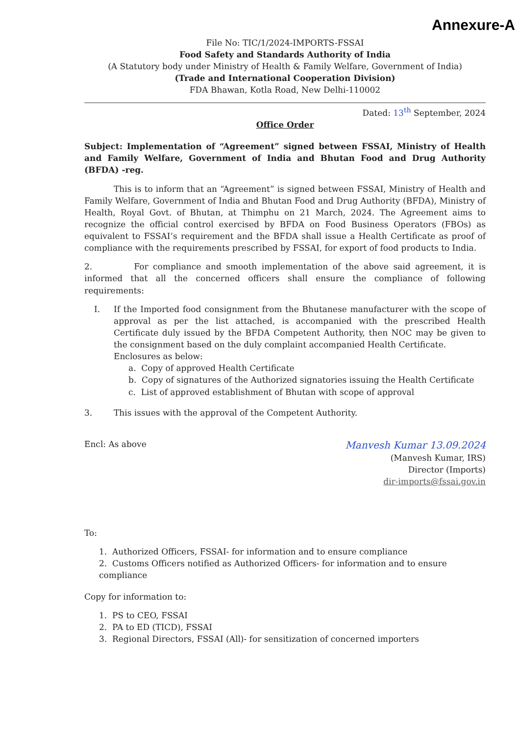Annexure-A
File No: TIC/1/2024-IMPORTS-FSSAI
Food Safety and Standards Authority of India
(A Statutory body under Ministry of Health & Family Welfare, Government of India)
(Trade and International Cooperation Division)
FDA Bhawan, Kotla Road, New Delhi-110002
Dated: 13<sup>th</sup> September, 2024
Office Order
Subject: Implementation of “Agreement” signed between FSSAI, Ministry of Health and Family Welfare, Government of India and Bhutan Food and Drug Authority (BFDA) -reg.
This is to inform that an “Agreement” is signed between FSSAI, Ministry of Health and Family Welfare, Government of India and Bhutan Food and Drug Authority (BFDA), Ministry of Health, Royal Govt. of Bhutan, at Thimphu on 21 March, 2024. The Agreement aims to recognize the official control exercised by BFDA on Food Business Operators (FBOs) as equivalent to FSSAI’s requirement and the BFDA shall issue a Health Certificate as proof of compliance with the requirements prescribed by FSSAI, for export of food products to India.
2. For compliance and smooth implementation of the above said agreement, it is informed that all the concerned officers shall ensure the compliance of following requirements:
I. If the Imported food consignment from the Bhutanese manufacturer with the scope of approval as per the list attached, is accompanied with the prescribed Health Certificate duly issued by the BFDA Competent Authority, then NOC may be given to the consignment based on the duly complaint accompanied Health Certificate.
Enclosures as below:
a. Copy of approved Health Certificate
b. Copy of signatures of the Authorized signatories issuing the Health Certificate
c. List of approved establishment of Bhutan with scope of approval
3. This issues with the approval of the Competent Authority.
Encl: As above
Manvesh Kumar 13.09.2024
(Manvesh Kumar, IRS)
Director (Imports)
dir-imports@fssai.gov.in
To:
1. Authorized Officers, FSSAI- for information and to ensure compliance
2. Customs Officers notified as Authorized Officers- for information and to ensure compliance
Copy for information to:
1. PS to CEO, FSSAI
2. PA to ED (TICD), FSSAI
3. Regional Directors, FSSAI (All)- for sensitization of concerned importers